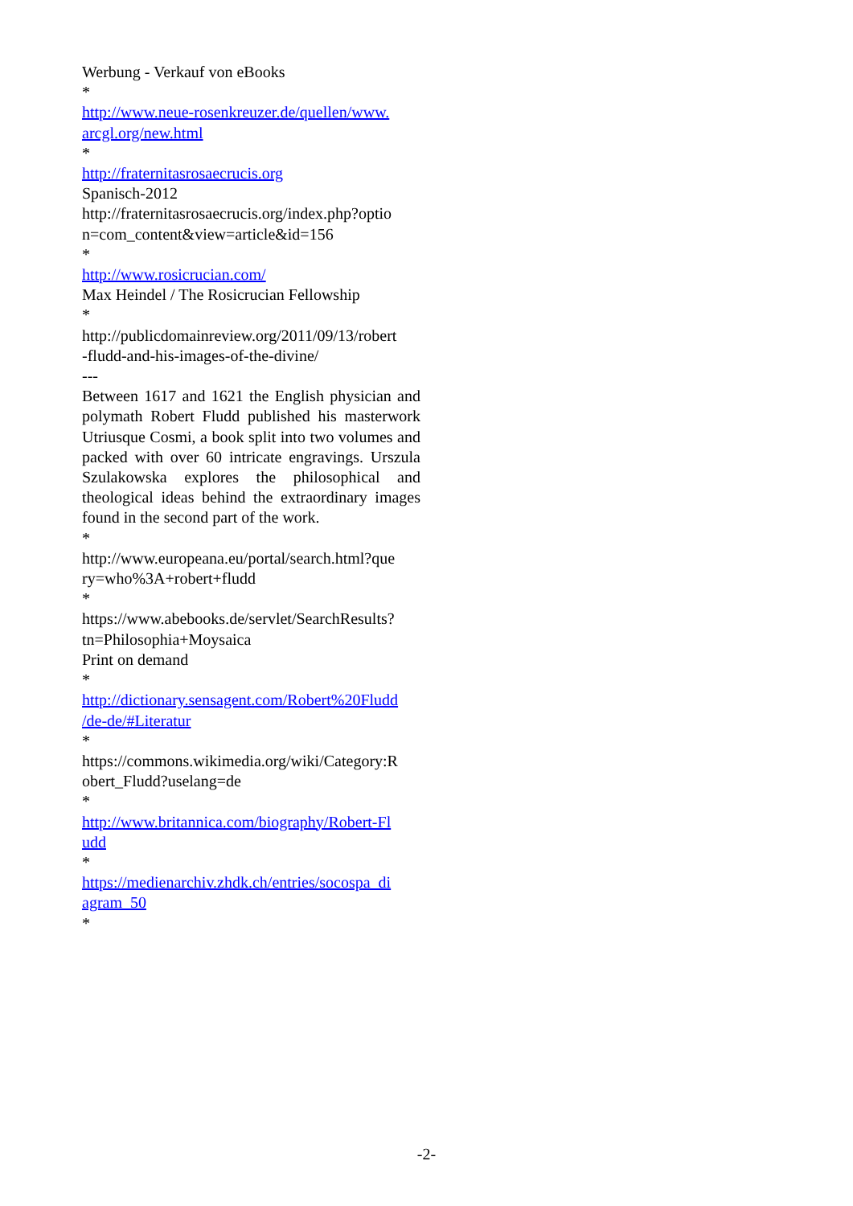Werbung - Verkauf von eBooks
*
http://www.neue-rosenkreuzer.de/quellen/www.
arcgl.org/new.html
*
http://fraternitasrosaecrucis.org
Spanisch-2012
http://fraternitasrosaecrucis.org/index.php?optio
n=com_content&view=article&id=156
*
http://www.rosicrucian.com/
Max Heindel / The Rosicrucian Fellowship
*
http://publicdomainreview.org/2011/09/13/robert
-fludd-and-his-images-of-the-divine/
---
Between 1617 and 1621 the English physician and polymath Robert Fludd published his masterwork Utriusque Cosmi, a book split into two volumes and packed with over 60 intricate engravings. Urszula Szulakowska explores the philosophical and theological ideas behind the extraordinary images found in the second part of the work.
*
http://www.europeana.eu/portal/search.html?que
ry=who%3A+robert+fludd
*
https://www.abebooks.de/servlet/SearchResults?
tn=Philosophia+Moysaica
Print on demand
*
http://dictionary.sensagent.com/Robert%20Fludd
/de-de/#Literatur
*
https://commons.wikimedia.org/wiki/Category:R
obert_Fludd?uselang=de
*
http://www.britannica.com/biography/Robert-Fl
udd
*
https://medienarchiv.zhdk.ch/entries/socospa_di
agram_50
*
-2-